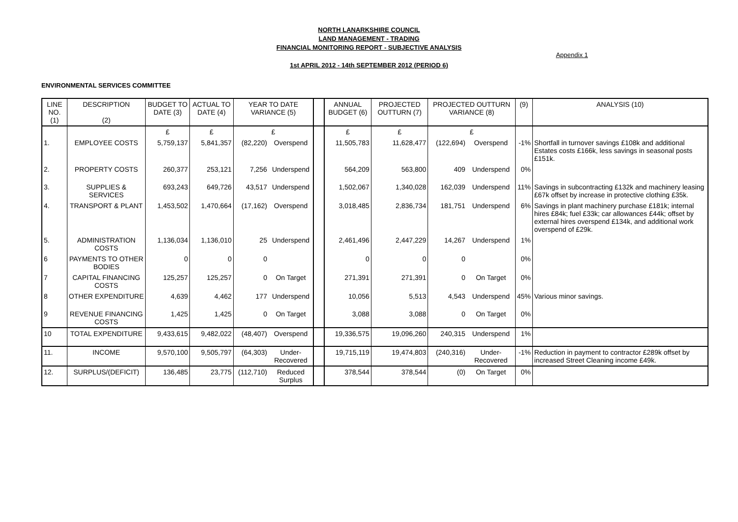NORTH LANARKSHIRE COUNCIL
LAND MANAGEMENT - TRADING
FINANCIAL MONITORING REPORT - SUBJECTIVE ANALYSIS
Appendix 1
1st APRIL 2012 - 14th SEPTEMBER 2012 (PERIOD 6)
ENVIRONMENTAL SERVICES COMMITTEE
| LINE NO. (1) | DESCRIPTION (2) | BUDGET TO DATE (3) | ACTUAL TO DATE (4) | YEAR TO DATE VARIANCE (5) | | | ANNUAL BUDGET (6) | PROJECTED OUTTURN (7) | PROJECTED OUTTURN VARIANCE (8) | | (9) | ANALYSIS (10) |
| --- | --- | --- | --- | --- | --- | --- | --- | --- | --- | --- | --- | --- |
| | | £ | £ | £ | | | £ | £ | £ | | | |
| 1. | EMPLOYEE COSTS | 5,759,137 | 5,841,357 | (82,220) | Overspend | | 11,505,783 | 11,628,477 | (122,694) | Overspend | -1% | Shortfall in turnover savings £108k and additional Estates costs £166k, less savings in seasonal posts £151k. |
| 2. | PROPERTY COSTS | 260,377 | 253,121 | 7,256 | Underspend | | 564,209 | 563,800 | 409 | Underspend | 0% | |
| 3. | SUPPLIES & SERVICES | 693,243 | 649,726 | 43,517 | Underspend | | 1,502,067 | 1,340,028 | 162,039 | Underspend | 11% | Savings in subcontracting £132k and machinery leasing £67k offset by increase in protective clothing £35k. |
| 4. | TRANSPORT & PLANT | 1,453,502 | 1,470,664 | (17,162) | Overspend | | 3,018,485 | 2,836,734 | 181,751 | Underspend | 6% | Savings in plant machinery purchase £181k; internal hires £84k; fuel £33k; car allowances £44k; offset by external hires overspend £134k, and additional work overspend of £29k. |
| 5. | ADMINISTRATION COSTS | 1,136,034 | 1,136,010 | 25 | Underspend | | 2,461,496 | 2,447,229 | 14,267 | Underspend | 1% | |
| 6 | PAYMENTS TO OTHER BODIES | 0 | 0 | 0 | | | 0 | 0 | 0 | | 0% | |
| 7 | CAPITAL FINANCING COSTS | 125,257 | 125,257 | 0 | On Target | | 271,391 | 271,391 | 0 | On Target | 0% | |
| 8 | OTHER EXPENDITURE | 4,639 | 4,462 | 177 | Underspend | | 10,056 | 5,513 | 4,543 | Underspend | 45% | Various minor savings. |
| 9 | REVENUE FINANCING COSTS | 1,425 | 1,425 | 0 | On Target | | 3,088 | 3,088 | 0 | On Target | 0% | |
| 10 | TOTAL EXPENDITURE | 9,433,615 | 9,482,022 | (48,407) | Overspend | | 19,336,575 | 19,096,260 | 240,315 | Underspend | 1% | |
| 11. | INCOME | 9,570,100 | 9,505,797 | (64,303) | Under- Recovered | | 19,715,119 | 19,474,803 | (240,316) | Under- Recovered | -1% | Reduction in payment to contractor £289k offset by increased Street Cleaning income £49k. |
| 12. | SURPLUS/(DEFICIT) | 136,485 | 23,775 | (112,710) | Reduced Surplus | | 378,544 | 378,544 | (0) | On Target | 0% | |